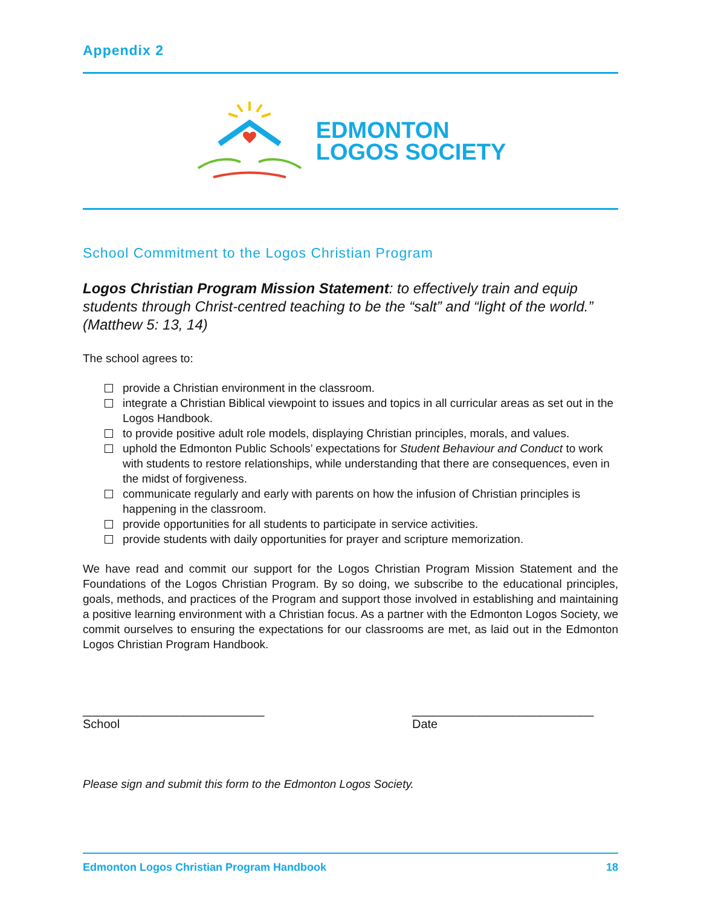Appendix 2
EDMONTON
LOGOS SOCIETY
School Commitment to the Logos Christian Program
Logos Christian Program Mission Statement: to effectively train and equip students through Christ-centred teaching to be the “salt” and “light of the world.” (Matthew 5: 13, 14)
The school agrees to:
provide a Christian environment in the classroom.
integrate a Christian Biblical viewpoint to issues and topics in all curricular areas as set out in the Logos Handbook.
to provide positive adult role models, displaying Christian principles, morals, and values.
uphold the Edmonton Public Schools’ expectations for Student Behaviour and Conduct to work with students to restore relationships, while understanding that there are consequences, even in the midst of forgiveness.
communicate regularly and early with parents on how the infusion of Christian principles is happening in the classroom.
provide opportunities for all students to participate in service activities.
provide students with daily opportunities for prayer and scripture memorization.
We have read and commit our support for the Logos Christian Program Mission Statement and the Foundations of the Logos Christian Program. By so doing, we subscribe to the educational principles, goals, methods, and practices of the Program and support those involved in establishing and maintaining a positive learning environment with a Christian focus. As a partner with the Edmonton Logos Society, we commit ourselves to ensuring the expectations for our classrooms are met, as laid out in the Edmonton Logos Christian Program Handbook.
___________________________
School
___________________________
Date
Please sign and submit this form to the Edmonton Logos Society.
Edmonton Logos Christian Program Handbook 18